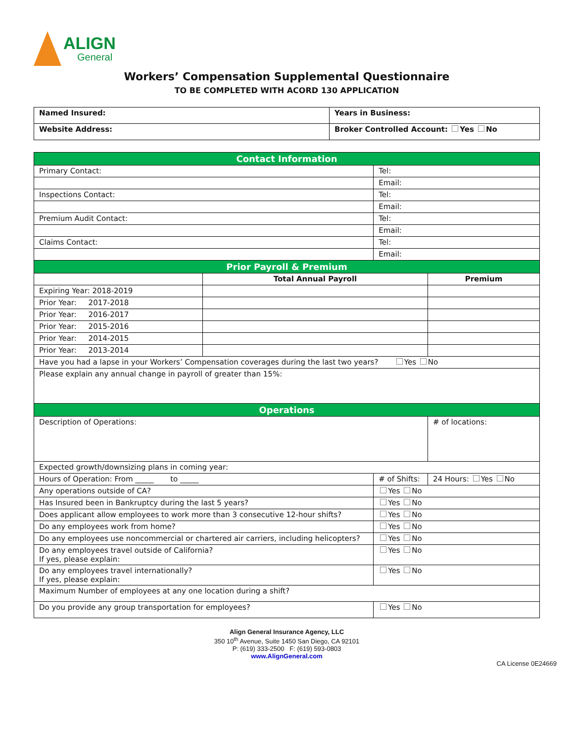ALIGN
General
Workers’ Compensation Supplemental Questionnaire
TO BE COMPLETED WITH ACORD 130 APPLICATION
| Named Insured: | Years in Business: |
| Website Address: | Broker Controlled Account: Yes No |
| Contact Information | | | |
| Primary Contact: | | Tel: | |
| | | Email: | |
| Inspections Contact: | | Tel: | |
| | | Email: | |
| Premium Audit Contact: | | Tel: | |
| | | Email: | |
| Claims Contact: | | Tel: | |
| | | Email: | |
| Prior Payroll & Premium | | | |
| | Total Annual Payroll | | Premium |
| Expiring Year: 2018-2019 | | | |
| Prior Year: 2017-2018 | | | |
| Prior Year: 2016-2017 | | | |
| Prior Year: 2015-2016 | | | |
| Prior Year: 2014-2015 | | | |
| Prior Year: 2013-2014 | | | |
| Have you had a lapse in your Workers’ Compensation coverages during the last two years? Yes No | | | |
| Please explain any annual change in payroll of greater than 15%: | | | |
| Operations | | | |
| Description of Operations: | | | # of locations: |
| Expected growth/downsizing plans in coming year: | | | |
| Hours of Operation: From _____ to _____ | | # of Shifts: | 24 Hours: Yes No |
| Any operations outside of CA? | | Yes No | |
| Has Insured been in Bankruptcy during the last 5 years? | | Yes No | |
| Does applicant allow employees to work more than 3 consecutive 12-hour shifts? | | Yes No | |
| Do any employees work from home? | | Yes No | |
| Do any employees use noncommercial or chartered air carriers, including helicopters? | | Yes No | |
| Do any employees travel outside of California? If yes, please explain: | | Yes No | |
| Do any employees travel internationally? If yes, please explain: | | Yes No | |
| Maximum Number of employees at any one location during a shift? | | | |
| Do you provide any group transportation for employees? | | Yes No | |
Align General Insurance Agency, LLC
350 10<sup>th</sup> Avenue, Suite 1450 San Diego, CA 92101
P: (619) 333-2500 F: (619) 593-0803
www.AlignGeneral.com
CA License 0E24669